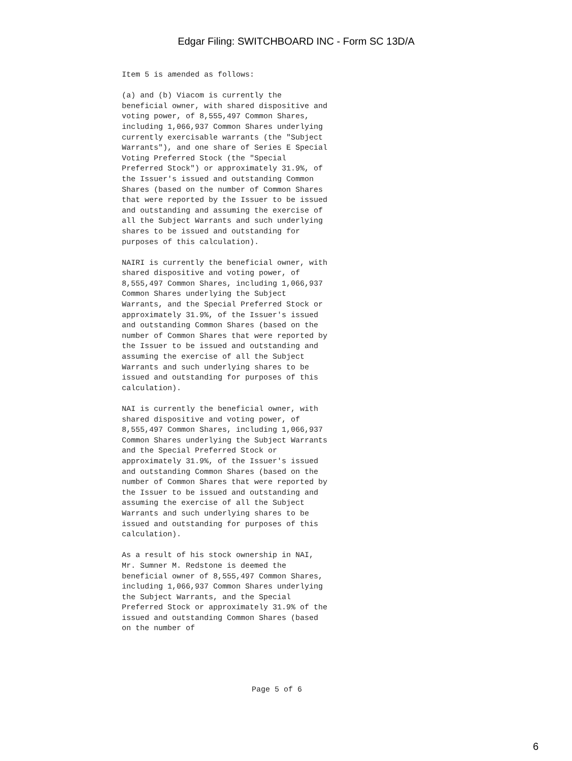Edgar Filing: SWITCHBOARD INC - Form SC 13D/A
Item 5 is amended as follows:

(a) and (b) Viacom is currently the
beneficial owner, with shared dispositive and
voting power, of 8,555,497 Common Shares,
including 1,066,937 Common Shares underlying
currently exercisable warrants (the "Subject
Warrants"), and one share of Series E Special
Voting Preferred Stock (the "Special
Preferred Stock") or approximately 31.9%, of
the Issuer's issued and outstanding Common
Shares (based on the number of Common Shares
that were reported by the Issuer to be issued
and outstanding and assuming the exercise of
all the Subject Warrants and such underlying
shares to be issued and outstanding for
purposes of this calculation).

NAIRI is currently the beneficial owner, with
shared dispositive and voting power, of
8,555,497 Common Shares, including 1,066,937
Common Shares underlying the Subject
Warrants, and the Special Preferred Stock or
approximately 31.9%, of the Issuer's issued
and outstanding Common Shares (based on the
number of Common Shares that were reported by
the Issuer to be issued and outstanding and
assuming the exercise of all the Subject
Warrants and such underlying shares to be
issued and outstanding for purposes of this
calculation).

NAI is currently the beneficial owner, with
shared dispositive and voting power, of
8,555,497 Common Shares, including 1,066,937
Common Shares underlying the Subject Warrants
and the Special Preferred Stock or
approximately 31.9%, of the Issuer's issued
and outstanding Common Shares (based on the
number of Common Shares that were reported by
the Issuer to be issued and outstanding and
assuming the exercise of all the Subject
Warrants and such underlying shares to be
issued and outstanding for purposes of this
calculation).

As a result of his stock ownership in NAI,
Mr. Sumner M. Redstone is deemed the
beneficial owner of 8,555,497 Common Shares,
including 1,066,937 Common Shares underlying
the Subject Warrants, and the Special
Preferred Stock or approximately 31.9% of the
issued and outstanding Common Shares (based
on the number of
Page 5 of 6
6